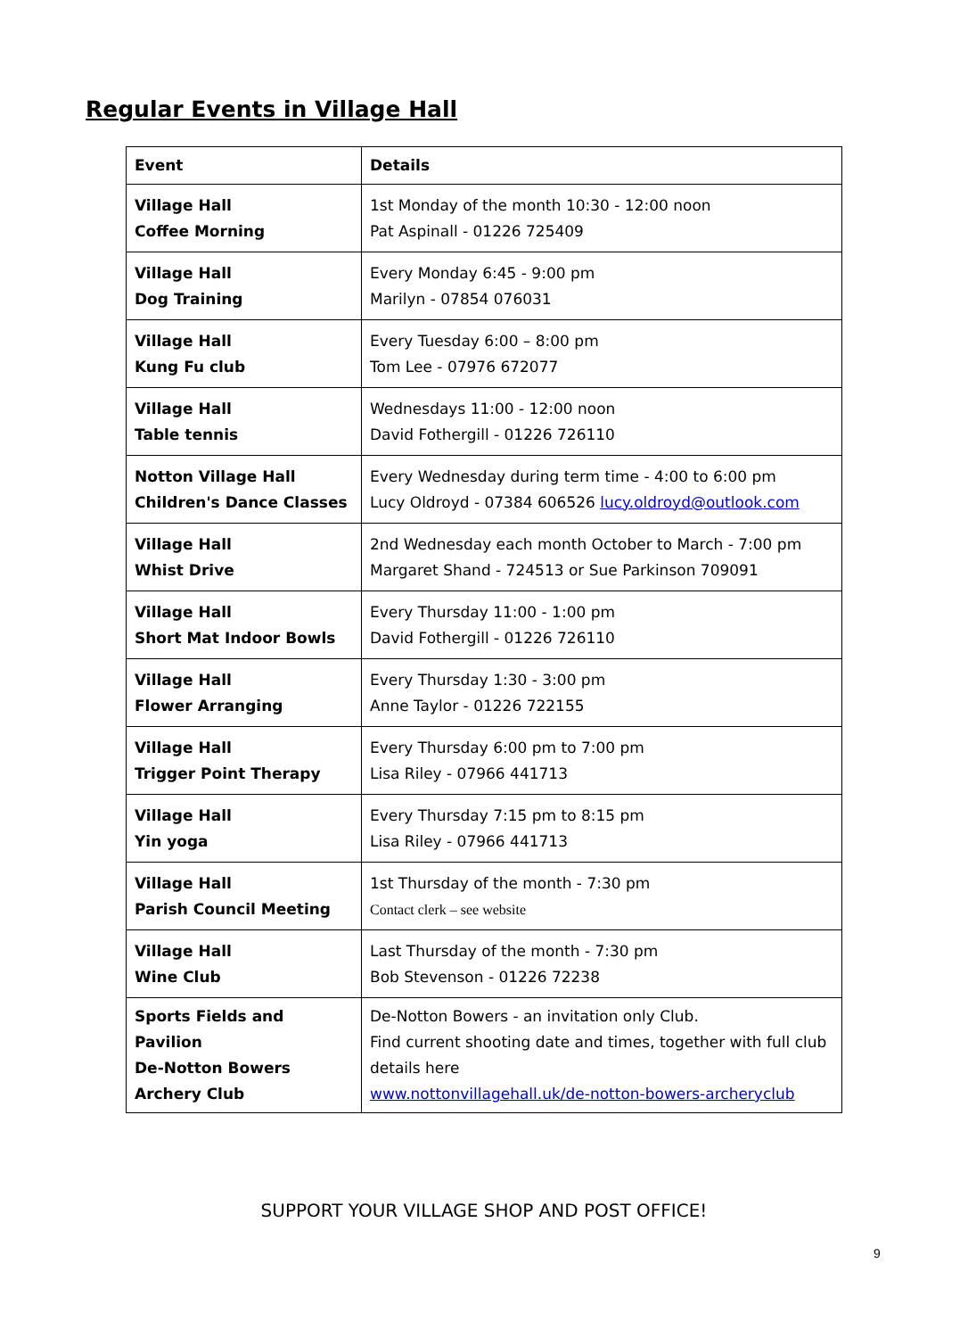Regular Events in Village Hall
| Event | Details |
| --- | --- |
| Village Hall Coffee Morning | 1st Monday of the month 10:30 - 12:00 noon Pat Aspinall - 01226 725409 |
| Village Hall Dog Training | Every Monday 6:45 - 9:00 pm Marilyn - 07854 076031 |
| Village Hall Kung Fu club | Every Tuesday 6:00 – 8:00 pm Tom Lee - 07976 672077 |
| Village Hall Table tennis | Wednesdays 11:00 - 12:00 noon David Fothergill - 01226 726110 |
| Notton Village Hall Children's Dance Classes | Every Wednesday during term time - 4:00 to 6:00 pm Lucy Oldroyd - 07384 606526 lucy.oldroyd@outlook.com |
| Village Hall Whist Drive | 2nd Wednesday each month October to March - 7:00 pm Margaret Shand - 724513 or Sue Parkinson 709091 |
| Village Hall Short Mat Indoor Bowls | Every Thursday 11:00 - 1:00 pm David Fothergill - 01226 726110 |
| Village Hall Flower Arranging | Every Thursday 1:30 - 3:00 pm Anne Taylor - 01226 722155 |
| Village Hall Trigger Point Therapy | Every Thursday 6:00 pm to 7:00 pm Lisa Riley - 07966 441713 |
| Village Hall Yin yoga | Every Thursday 7:15 pm to 8:15 pm Lisa Riley - 07966 441713 |
| Village Hall Parish Council Meeting | 1st Thursday of the month - 7:30 pm Contact clerk – see website |
| Village Hall Wine Club | Last Thursday of the month - 7:30 pm Bob Stevenson - 01226 72238 |
| Sports Fields and Pavilion De-Notton Bowers Archery Club | De-Notton Bowers - an invitation only Club. Find current shooting date and times, together with full club details here www.nottonvillagehall.uk/de-notton-bowers-archeryclub |
SUPPORT YOUR VILLAGE SHOP AND POST OFFICE!
9